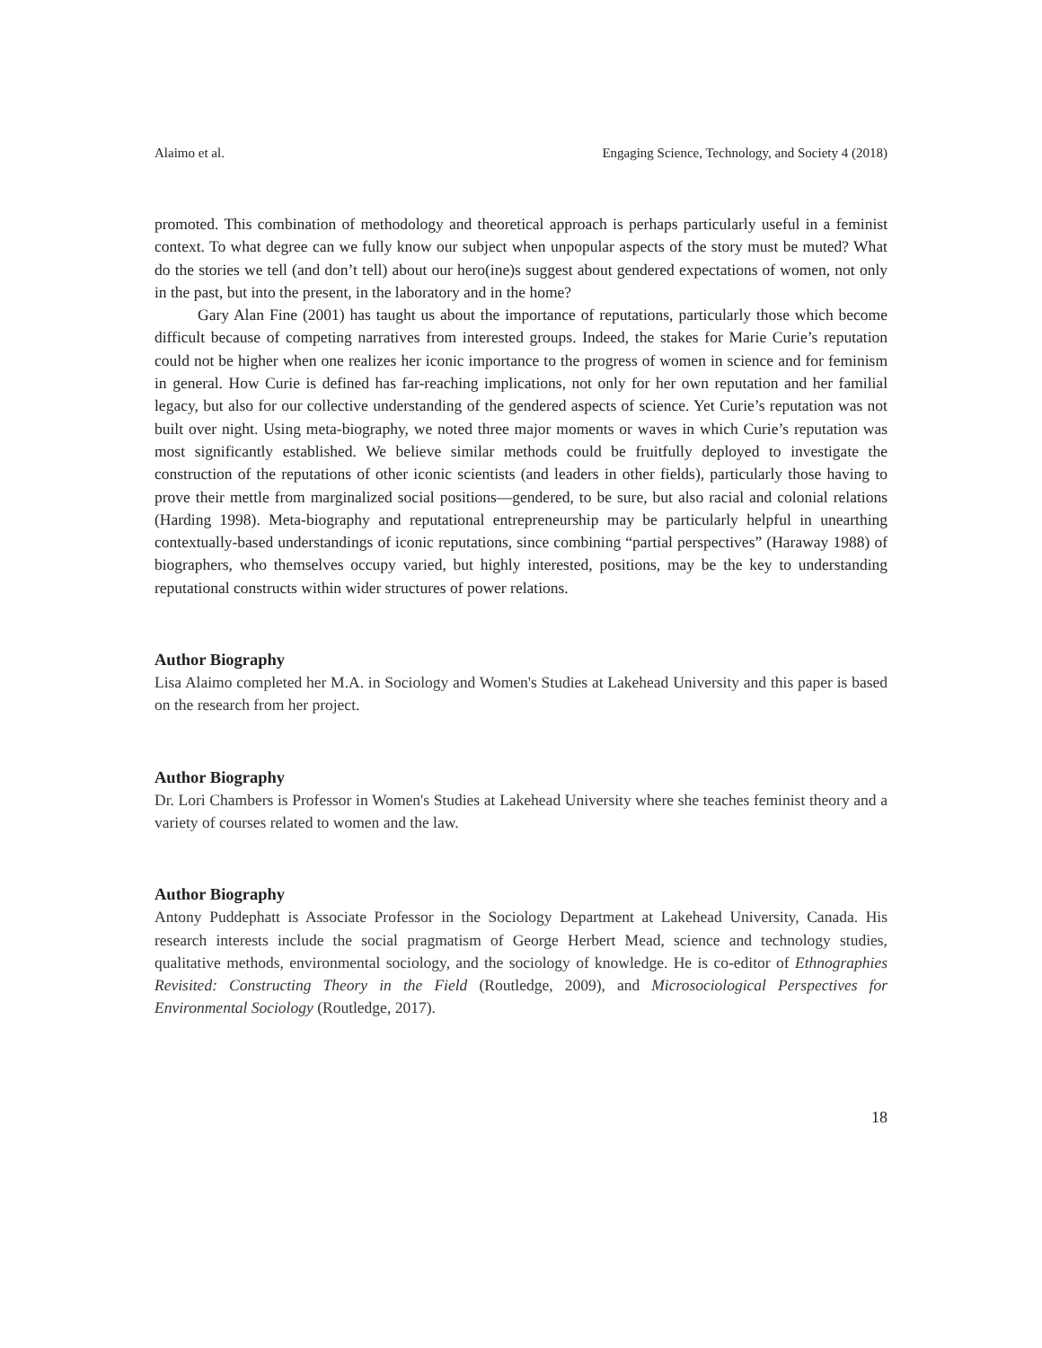Alaimo et al. Engaging Science, Technology, and Society 4 (2018)
promoted. This combination of methodology and theoretical approach is perhaps particularly useful in a feminist context. To what degree can we fully know our subject when unpopular aspects of the story must be muted? What do the stories we tell (and don’t tell) about our hero(ine)s suggest about gendered expectations of women, not only in the past, but into the present, in the laboratory and in the home?
Gary Alan Fine (2001) has taught us about the importance of reputations, particularly those which become difficult because of competing narratives from interested groups. Indeed, the stakes for Marie Curie’s reputation could not be higher when one realizes her iconic importance to the progress of women in science and for feminism in general. How Curie is defined has far-reaching implications, not only for her own reputation and her familial legacy, but also for our collective understanding of the gendered aspects of science. Yet Curie’s reputation was not built over night. Using meta-biography, we noted three major moments or waves in which Curie’s reputation was most significantly established. We believe similar methods could be fruitfully deployed to investigate the construction of the reputations of other iconic scientists (and leaders in other fields), particularly those having to prove their mettle from marginalized social positions—gendered, to be sure, but also racial and colonial relations (Harding 1998). Meta-biography and reputational entrepreneurship may be particularly helpful in unearthing contextually-based understandings of iconic reputations, since combining “partial perspectives” (Haraway 1988) of biographers, who themselves occupy varied, but highly interested, positions, may be the key to understanding reputational constructs within wider structures of power relations.
Author Biography
Lisa Alaimo completed her M.A. in Sociology and Women's Studies at Lakehead University and this paper is based on the research from her project.
Author Biography
Dr. Lori Chambers is Professor in Women's Studies at Lakehead University where she teaches feminist theory and a variety of courses related to women and the law.
Author Biography
Antony Puddephatt is Associate Professor in the Sociology Department at Lakehead University, Canada. His research interests include the social pragmatism of George Herbert Mead, science and technology studies, qualitative methods, environmental sociology, and the sociology of knowledge. He is co-editor of Ethnographies Revisited: Constructing Theory in the Field (Routledge, 2009), and Microsociological Perspectives for Environmental Sociology (Routledge, 2017).
18